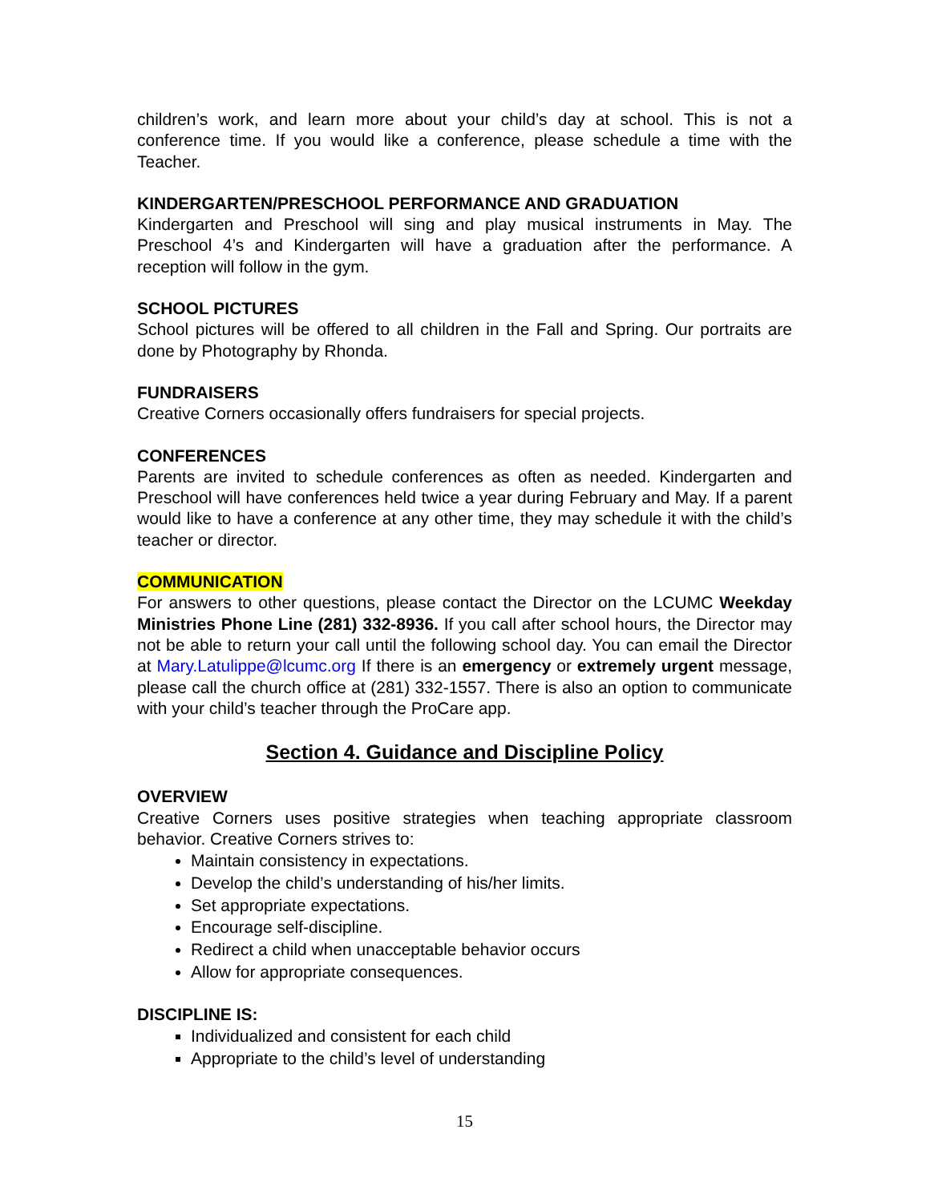children’s work, and learn more about your child’s day at school. This is not a conference time. If you would like a conference, please schedule a time with the Teacher.
KINDERGARTEN/PRESCHOOL PERFORMANCE AND GRADUATION
Kindergarten and Preschool will sing and play musical instruments in May. The Preschool 4’s and Kindergarten will have a graduation after the performance. A reception will follow in the gym.
SCHOOL PICTURES
School pictures will be offered to all children in the Fall and Spring. Our portraits are done by Photography by Rhonda.
FUNDRAISERS
Creative Corners occasionally offers fundraisers for special projects.
CONFERENCES
Parents are invited to schedule conferences as often as needed. Kindergarten and Preschool will have conferences held twice a year during February and May. If a parent would like to have a conference at any other time, they may schedule it with the child’s teacher or director.
COMMUNICATION
For answers to other questions, please contact the Director on the LCUMC Weekday Ministries Phone Line (281) 332-8936. If you call after school hours, the Director may not be able to return your call until the following school day. You can email the Director at Mary.Latulippe@lcumc.org If there is an emergency or extremely urgent message, please call the church office at (281) 332-1557. There is also an option to communicate with your child’s teacher through the ProCare app.
Section 4. Guidance and Discipline Policy
OVERVIEW
Creative Corners uses positive strategies when teaching appropriate classroom behavior. Creative Corners strives to:
Maintain consistency in expectations.
Develop the child’s understanding of his/her limits.
Set appropriate expectations.
Encourage self-discipline.
Redirect a child when unacceptable behavior occurs
Allow for appropriate consequences.
DISCIPLINE IS:
Individualized and consistent for each child
Appropriate to the child’s level of understanding
15